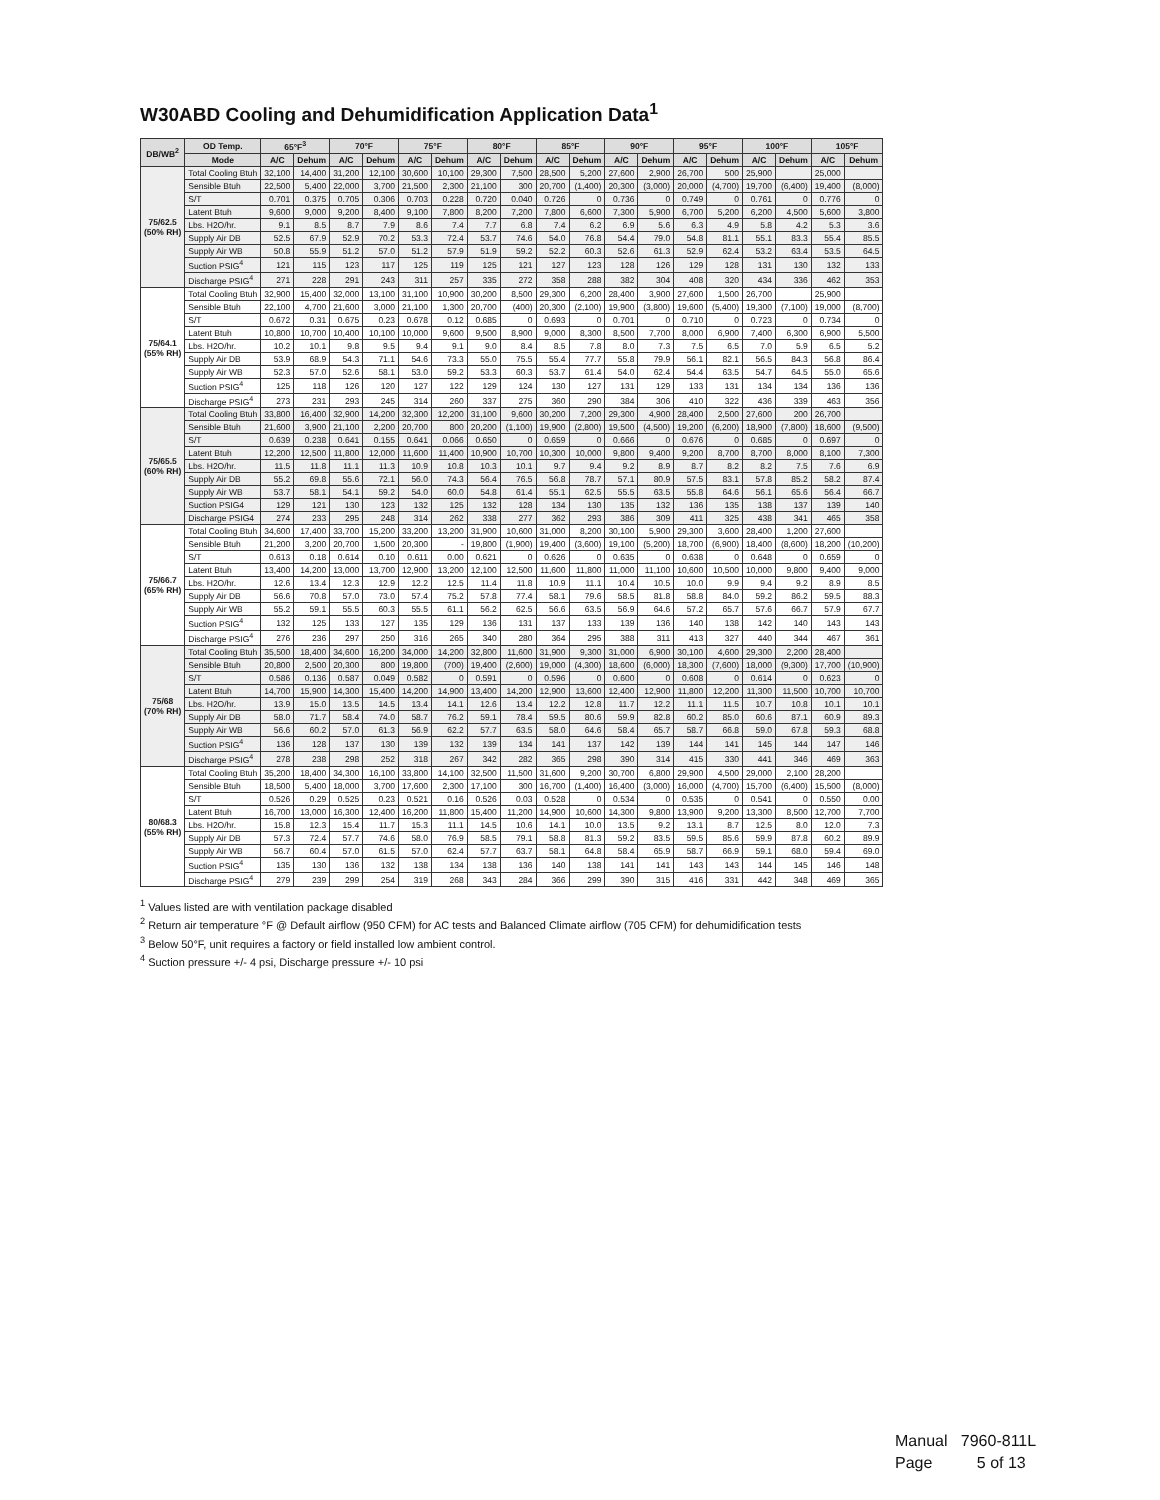W30ABD Cooling and Dehumidification Application Data<sup>1</sup>
| DB/WB<sup>2</sup> | OD Temp. | 65°F<sup>3</sup> | | 70°F | | 75°F | | 80°F | | 85°F | | 90°F | | 95°F | | 100°F | | 105°F | |
| --- | --- | --- | --- | --- | --- | --- | --- | --- | --- | --- | --- | --- | --- | --- | --- | --- | --- | --- | --- |
| | Mode | A/C | Dehum | A/C | Dehum | A/C | Dehum | A/C | Dehum | A/C | Dehum | A/C | Dehum | A/C | Dehum | A/C | Dehum | A/C | Dehum |
| 75/62.5 (50% RH) | Total Cooling Btuh | 32,100 | 14,400 | 31,200 | 12,100 | 30,600 | 10,100 | 29,300 | 7,500 | 28,500 | 5,200 | 27,600 | 2,900 | 26,700 | 500 | 25,900 | | 25,000 | |
| | Sensible Btuh | 22,500 | 5,400 | 22,000 | 3,700 | 21,500 | 2,300 | 21,100 | 300 | 20,700 | (1,400) | 20,300 | (3,000) | 20,000 | (4,700) | 19,700 | (6,400) | 19,400 | (8,000) |
| | S/T | 0.701 | 0.375 | 0.705 | 0.306 | 0.703 | 0.228 | 0.720 | 0.040 | 0.726 | 0 | 0.736 | 0 | 0.749 | 0 | 0.761 | 0 | 0.776 | 0 |
| | Latent Btuh | 9,600 | 9,000 | 9,200 | 8,400 | 9,100 | 7,800 | 8,200 | 7,200 | 7,800 | 6,600 | 7,300 | 5,900 | 6,700 | 5,200 | 6,200 | 4,500 | 5,600 | 3,800 |
| | Lbs. H2O/hr. | 9.1 | 8.5 | 8.7 | 7.9 | 8.6 | 7.4 | 7.7 | 6.8 | 7.4 | 6.2 | 6.9 | 5.6 | 6.3 | 4.9 | 5.8 | 4.2 | 5.3 | 3.6 |
| | Supply Air DB | 52.5 | 67.9 | 52.9 | 70.2 | 53.3 | 72.4 | 53.7 | 74.6 | 54.0 | 76.8 | 54.4 | 79.0 | 54.8 | 81.1 | 55.1 | 83.3 | 55.4 | 85.5 |
| | Supply Air WB | 50.8 | 55.9 | 51.2 | 57.0 | 51.2 | 57.9 | 51.9 | 59.2 | 52.2 | 60.3 | 52.6 | 61.3 | 52.9 | 62.4 | 53.2 | 63.4 | 53.5 | 64.5 |
| | Suction PSIG<sup>4</sup> | 121 | 115 | 123 | 117 | 125 | 119 | 125 | 121 | 127 | 123 | 128 | 126 | 129 | 128 | 131 | 130 | 132 | 133 |
| | Discharge PSIG<sup>4</sup> | 271 | 228 | 291 | 243 | 311 | 257 | 335 | 272 | 358 | 288 | 382 | 304 | 408 | 320 | 434 | 336 | 462 | 353 |
| 75/64.1 (55% RH) | Total Cooling Btuh | 32,900 | 15,400 | 32,000 | 13,100 | 31,100 | 10,900 | 30,200 | 8,500 | 29,300 | 6,200 | 28,400 | 3,900 | 27,600 | 1,500 | 26,700 | | 25,900 | |
| | Sensible Btuh | 22,100 | 4,700 | 21,600 | 3,000 | 21,100 | 1,300 | 20,700 | (400) | 20,300 | (2,100) | 19,900 | (3,800) | 19,600 | (5,400) | 19,300 | (7,100) | 19,000 | (8,700) |
| | S/T | 0.672 | 0.31 | 0.675 | 0.23 | 0.678 | 0.12 | 0.685 | 0 | 0.693 | 0 | 0.701 | 0 | 0.710 | 0 | 0.723 | 0 | 0.734 | 0 |
| | Latent Btuh | 10,800 | 10,700 | 10,400 | 10,100 | 10,000 | 9,600 | 9,500 | 8,900 | 9,000 | 8,300 | 8,500 | 7,700 | 8,000 | 6,900 | 7,400 | 6,300 | 6,900 | 5,500 |
| | Lbs. H2O/hr. | 10.2 | 10.1 | 9.8 | 9.5 | 9.4 | 9.1 | 9.0 | 8.4 | 8.5 | 7.8 | 8.0 | 7.3 | 7.5 | 6.5 | 7.0 | 5.9 | 6.5 | 5.2 |
| | Supply Air DB | 53.9 | 68.9 | 54.3 | 71.1 | 54.6 | 73.3 | 55.0 | 75.5 | 55.4 | 77.7 | 55.8 | 79.9 | 56.1 | 82.1 | 56.5 | 84.3 | 56.8 | 86.4 |
| | Supply Air WB | 52.3 | 57.0 | 52.6 | 58.1 | 53.0 | 59.2 | 53.3 | 60.3 | 53.7 | 61.4 | 54.0 | 62.4 | 54.4 | 63.5 | 54.7 | 64.5 | 55.0 | 65.6 |
| | Suction PSIG<sup>4</sup> | 125 | 118 | 126 | 120 | 127 | 122 | 129 | 124 | 130 | 127 | 131 | 129 | 133 | 131 | 134 | 134 | 136 | 136 |
| | Discharge PSIG<sup>4</sup> | 273 | 231 | 293 | 245 | 314 | 260 | 337 | 275 | 360 | 290 | 384 | 306 | 410 | 322 | 436 | 339 | 463 | 356 |
| 75/65.5 (60% RH) | Total Cooling Btuh | 33,800 | 16,400 | 32,900 | 14,200 | 32,300 | 12,200 | 31,100 | 9,600 | 30,200 | 7,200 | 29,300 | 4,900 | 28,400 | 2,500 | 27,600 | 200 | 26,700 | |
| | Sensible Btuh | 21,600 | 3,900 | 21,100 | 2,200 | 20,700 | 800 | 20,200 | (1,100) | 19,900 | (2,800) | 19,500 | (4,500) | 19,200 | (6,200) | 18,900 | (7,800) | 18,600 | (9,500) |
| | S/T | 0.639 | 0.238 | 0.641 | 0.155 | 0.641 | 0.066 | 0.650 | 0 | 0.659 | 0 | 0.666 | 0 | 0.676 | 0 | 0.685 | 0 | 0.697 | 0 |
| | Latent Btuh | 12,200 | 12,500 | 11,800 | 12,000 | 11,600 | 11,400 | 10,900 | 10,700 | 10,300 | 10,000 | 9,800 | 9,400 | 9,200 | 8,700 | 8,700 | 8,000 | 8,100 | 7,300 |
| | Lbs. H2O/hr. | 11.5 | 11.8 | 11.1 | 11.3 | 10.9 | 10.8 | 10.3 | 10.1 | 9.7 | 9.4 | 9.2 | 8.9 | 8.7 | 8.2 | 8.2 | 7.5 | 7.6 | 6.9 |
| | Supply Air DB | 55.2 | 69.8 | 55.6 | 72.1 | 56.0 | 74.3 | 56.4 | 76.5 | 56.8 | 78.7 | 57.1 | 80.9 | 57.5 | 83.1 | 57.8 | 85.2 | 58.2 | 87.4 |
| | Supply Air WB | 53.7 | 58.1 | 54.1 | 59.2 | 54.0 | 60.0 | 54.8 | 61.4 | 55.1 | 62.5 | 55.5 | 63.5 | 55.8 | 64.6 | 56.1 | 65.6 | 56.4 | 66.7 |
| | Suction PSIG4 | 129 | 121 | 130 | 123 | 132 | 125 | 132 | 128 | 134 | 130 | 135 | 132 | 136 | 135 | 138 | 137 | 139 | 140 |
| | Discharge PSIG4 | 274 | 233 | 295 | 248 | 314 | 262 | 338 | 277 | 362 | 293 | 386 | 309 | 411 | 325 | 438 | 341 | 465 | 358 |
| 75/66.7 (65% RH) | Total Cooling Btuh | 34,600 | 17,400 | 33,700 | 15,200 | 33,200 | 13,200 | 31,900 | 10,600 | 31,000 | 8,200 | 30,100 | 5,900 | 29,300 | 3,600 | 28,400 | 1,200 | 27,600 | |
| | Sensible Btuh | 21,200 | 3,200 | 20,700 | 1,500 | 20,300 | - | 19,800 | (1,900) | 19,400 | (3,600) | 19,100 | (5,200) | 18,700 | (6,900) | 18,400 | (8,600) | 18,200 | (10,200) |
| | S/T | 0.613 | 0.18 | 0.614 | 0.10 | 0.611 | 0.00 | 0.621 | 0 | 0.626 | 0 | 0.635 | 0 | 0.638 | 0 | 0.648 | 0 | 0.659 | 0 |
| | Latent Btuh | 13,400 | 14,200 | 13,000 | 13,700 | 12,900 | 13,200 | 12,100 | 12,500 | 11,600 | 11,800 | 11,000 | 11,100 | 10,600 | 10,500 | 10,000 | 9,800 | 9,400 | 9,000 |
| | Lbs. H2O/hr. | 12.6 | 13.4 | 12.3 | 12.9 | 12.2 | 12.5 | 11.4 | 11.8 | 10.9 | 11.1 | 10.4 | 10.5 | 10.0 | 9.9 | 9.4 | 9.2 | 8.9 | 8.5 |
| | Supply Air DB | 56.6 | 70.8 | 57.0 | 73.0 | 57.4 | 75.2 | 57.8 | 77.4 | 58.1 | 79.6 | 58.5 | 81.8 | 58.8 | 84.0 | 59.2 | 86.2 | 59.5 | 88.3 |
| | Supply Air WB | 55.2 | 59.1 | 55.5 | 60.3 | 55.5 | 61.1 | 56.2 | 62.5 | 56.6 | 63.5 | 56.9 | 64.6 | 57.2 | 65.7 | 57.6 | 66.7 | 57.9 | 67.7 |
| | Suction PSIG<sup>4</sup> | 132 | 125 | 133 | 127 | 135 | 129 | 136 | 131 | 137 | 133 | 139 | 136 | 140 | 138 | 142 | 140 | 143 | 143 |
| | Discharge PSIG<sup>4</sup> | 276 | 236 | 297 | 250 | 316 | 265 | 340 | 280 | 364 | 295 | 388 | 311 | 413 | 327 | 440 | 344 | 467 | 361 |
| 75/68 (70% RH) | Total Cooling Btuh | 35,500 | 18,400 | 34,600 | 16,200 | 34,000 | 14,200 | 32,800 | 11,600 | 31,900 | 9,300 | 31,000 | 6,900 | 30,100 | 4,600 | 29,300 | 2,200 | 28,400 | |
| | Sensible Btuh | 20,800 | 2,500 | 20,300 | 800 | 19,800 | (700) | 19,400 | (2,600) | 19,000 | (4,300) | 18,600 | (6,000) | 18,300 | (7,600) | 18,000 | (9,300) | 17,700 | (10,900) |
| | S/T | 0.586 | 0.136 | 0.587 | 0.049 | 0.582 | 0 | 0.591 | 0 | 0.596 | 0 | 0.600 | 0 | 0.608 | 0 | 0.614 | 0 | 0.623 | 0 |
| | Latent Btuh | 14,700 | 15,900 | 14,300 | 15,400 | 14,200 | 14,900 | 13,400 | 14,200 | 12,900 | 13,600 | 12,400 | 12,900 | 11,800 | 12,200 | 11,300 | 11,500 | 10,700 | 10,700 |
| | Lbs. H2O/hr. | 13.9 | 15.0 | 13.5 | 14.5 | 13.4 | 14.1 | 12.6 | 13.4 | 12.2 | 12.8 | 11.7 | 12.2 | 11.1 | 11.5 | 10.7 | 10.8 | 10.1 | 10.1 |
| | Supply Air DB | 58.0 | 71.7 | 58.4 | 74.0 | 58.7 | 76.2 | 59.1 | 78.4 | 59.5 | 80.6 | 59.9 | 82.8 | 60.2 | 85.0 | 60.6 | 87.1 | 60.9 | 89.3 |
| | Supply Air WB | 56.6 | 60.2 | 57.0 | 61.3 | 56.9 | 62.2 | 57.7 | 63.5 | 58.0 | 64.6 | 58.4 | 65.7 | 58.7 | 66.8 | 59.0 | 67.8 | 59.3 | 68.8 |
| | Suction PSIG<sup>4</sup> | 136 | 128 | 137 | 130 | 139 | 132 | 139 | 134 | 141 | 137 | 142 | 139 | 144 | 141 | 145 | 144 | 147 | 146 |
| | Discharge PSIG<sup>4</sup> | 278 | 238 | 298 | 252 | 318 | 267 | 342 | 282 | 365 | 298 | 390 | 314 | 415 | 330 | 441 | 346 | 469 | 363 |
| 80/68.3 (55% RH) | Total Cooling Btuh | 35,200 | 18,400 | 34,300 | 16,100 | 33,800 | 14,100 | 32,500 | 11,500 | 31,600 | 9,200 | 30,700 | 6,800 | 29,900 | 4,500 | 29,000 | 2,100 | 28,200 | |
| | Sensible Btuh | 18,500 | 5,400 | 18,000 | 3,700 | 17,600 | 2,300 | 17,100 | 300 | 16,700 | (1,400) | 16,400 | (3,000) | 16,000 | (4,700) | 15,700 | (6,400) | 15,500 | (8,000) |
| | S/T | 0.526 | 0.29 | 0.525 | 0.23 | 0.521 | 0.16 | 0.526 | 0.03 | 0.528 | 0 | 0.534 | 0 | 0.535 | 0 | 0.541 | 0 | 0.550 | 0.00 |
| | Latent Btuh | 16,700 | 13,000 | 16,300 | 12,400 | 16,200 | 11,800 | 15,400 | 11,200 | 14,900 | 10,600 | 14,300 | 9,800 | 13,900 | 9,200 | 13,300 | 8,500 | 12,700 | 7,700 |
| | Lbs. H2O/hr. | 15.8 | 12.3 | 15.4 | 11.7 | 15.3 | 11.1 | 14.5 | 10.6 | 14.1 | 10.0 | 13.5 | 9.2 | 13.1 | 8.7 | 12.5 | 8.0 | 12.0 | 7.3 |
| | Supply Air DB | 57.3 | 72.4 | 57.7 | 74.6 | 58.0 | 76.9 | 58.5 | 79.1 | 58.8 | 81.3 | 59.2 | 83.5 | 59.5 | 85.6 | 59.9 | 87.8 | 60.2 | 89.9 |
| | Supply Air WB | 56.7 | 60.4 | 57.0 | 61.5 | 57.0 | 62.4 | 57.7 | 63.7 | 58.1 | 64.8 | 58.4 | 65.9 | 58.7 | 66.9 | 59.1 | 68.0 | 59.4 | 69.0 |
| | Suction PSIG<sup>4</sup> | 135 | 130 | 136 | 132 | 138 | 134 | 138 | 136 | 140 | 138 | 141 | 141 | 143 | 143 | 144 | 145 | 146 | 148 |
| | Discharge PSIG<sup>4</sup> | 279 | 239 | 299 | 254 | 319 | 268 | 343 | 284 | 366 | 299 | 390 | 315 | 416 | 331 | 442 | 348 | 469 | 365 |
<sup>1</sup> Values listed are with ventilation package disabled
<sup>2</sup> Return air temperature °F @ Default airflow (950 CFM) for AC tests and Balanced Climate airflow (705 CFM) for dehumidification tests
<sup>3</sup> Below 50°F, unit requires a factory or field installed low ambient control.
<sup>4</sup> Suction pressure +/- 4 psi, Discharge pressure +/- 10 psi
Manual 7960-811L
Page 5 of 13